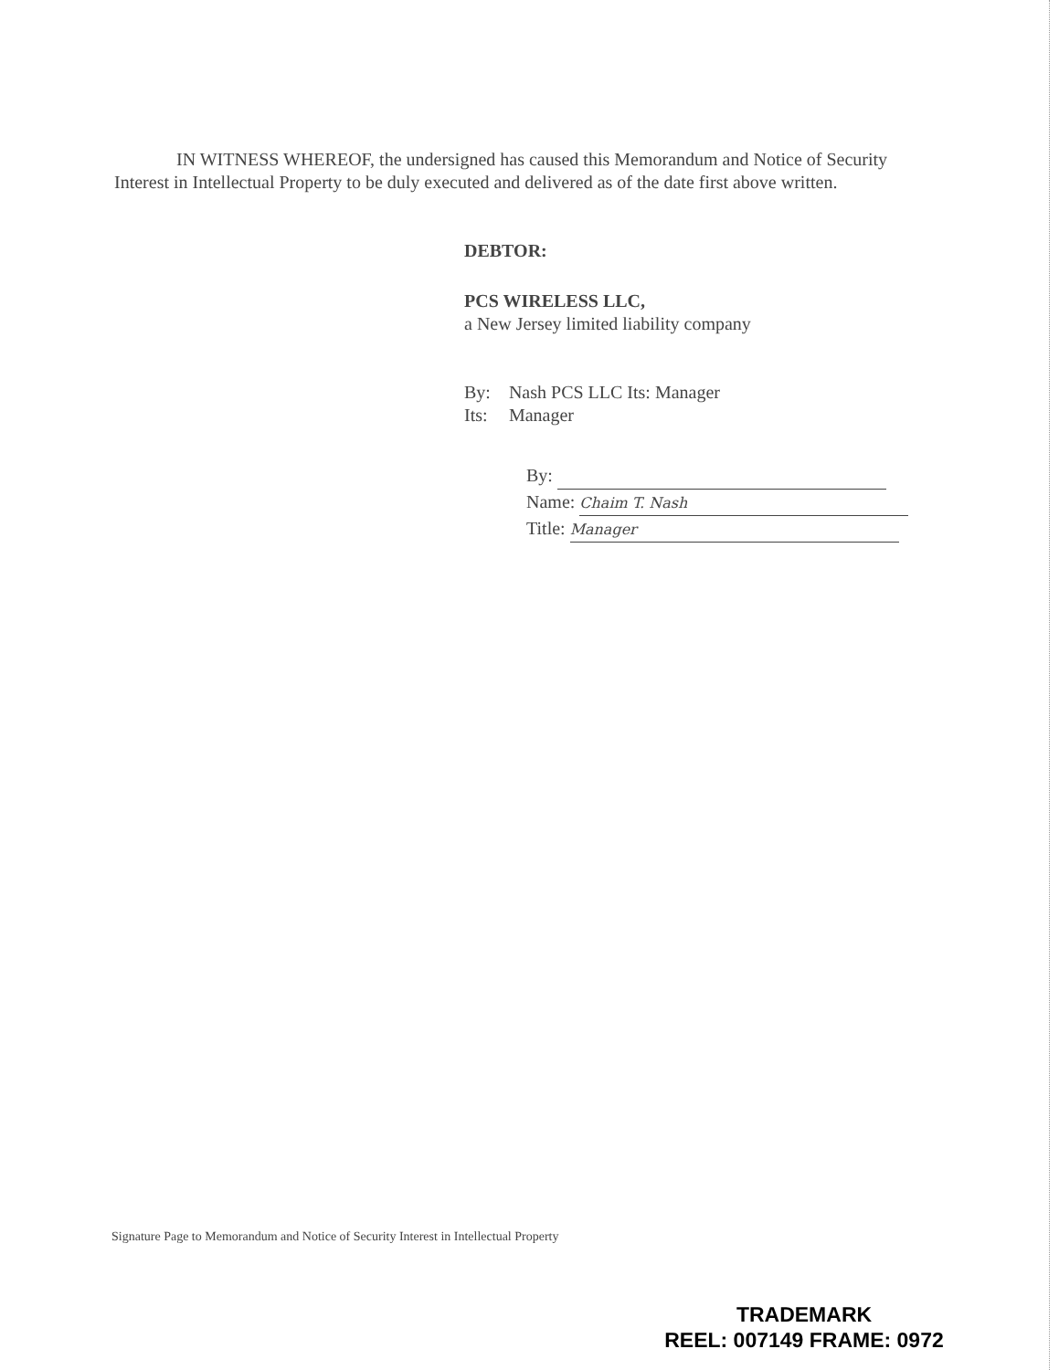IN WITNESS WHEREOF, the undersigned has caused this Memorandum and Notice of Security Interest in Intellectual Property to be duly executed and delivered as of the date first above written.
DEBTOR:
PCS WIRELESS LLC,
a New Jersey limited liability company
| By: | Nash PCS LLC Its: Manager |
| Its: | Manager |
By:
Name: Chaim T. Nash
Title: Manager
Signature Page to Memorandum and Notice of Security Interest in Intellectual Property
TRADEMARK
REEL: 007149 FRAME: 0972